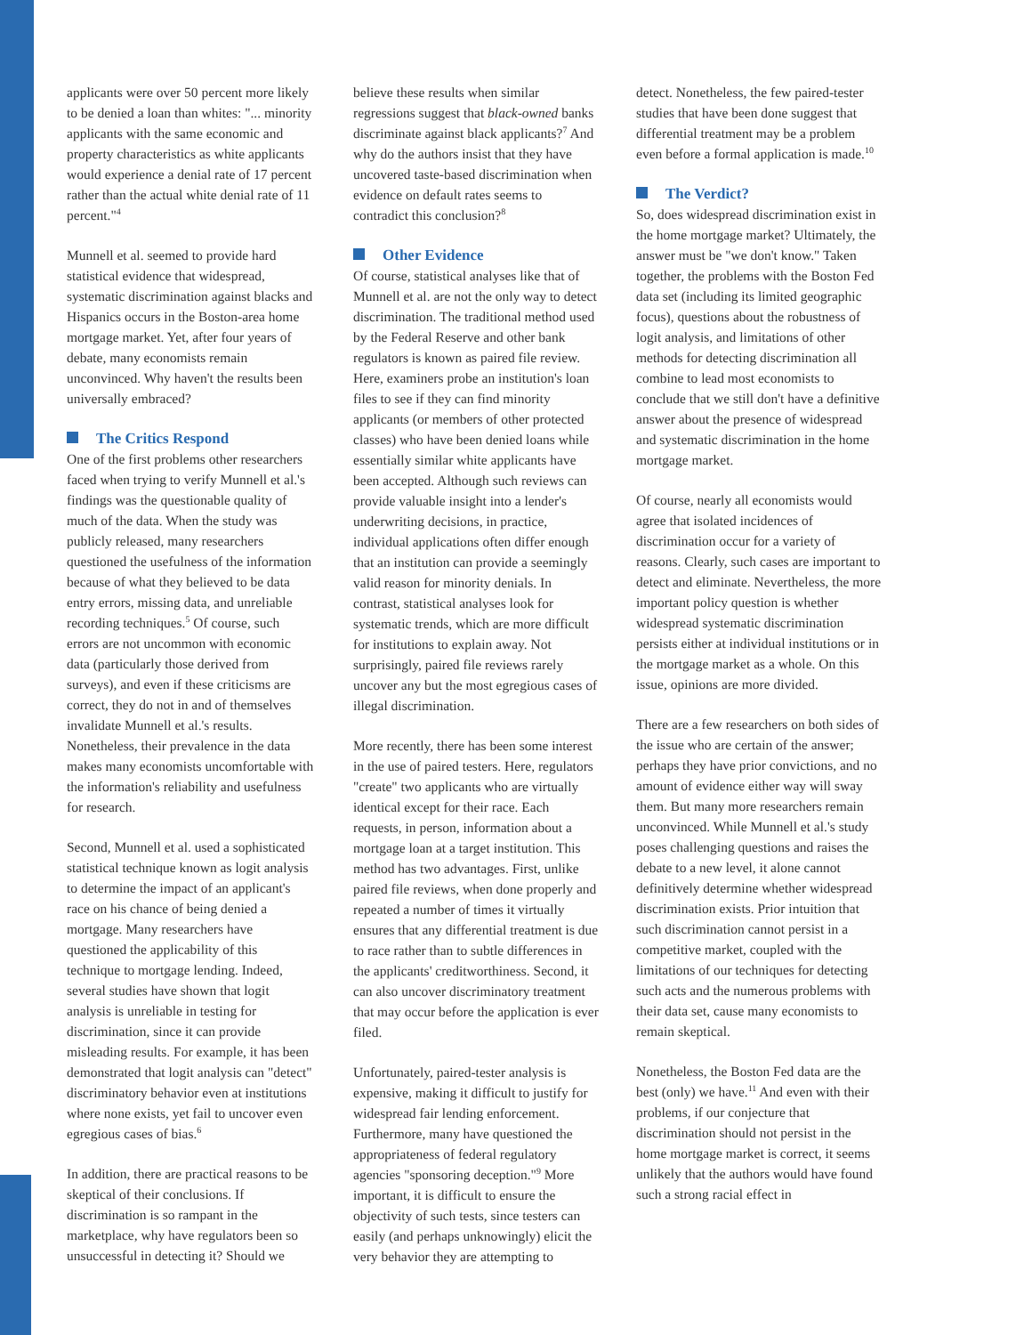applicants were over 50 percent more likely to be denied a loan than whites: "... minority applicants with the same economic and property characteristics as white applicants would experience a denial rate of 17 percent rather than the actual white denial rate of 11 percent."<sup>4</sup>
Munnell et al. seemed to provide hard statistical evidence that widespread, systematic discrimination against blacks and Hispanics occurs in the Boston-area home mortgage market. Yet, after four years of debate, many economists remain unconvinced. Why haven't the results been universally embraced?
The Critics Respond
One of the first problems other researchers faced when trying to verify Munnell et al.'s findings was the questionable quality of much of the data. When the study was publicly released, many researchers questioned the usefulness of the information because of what they believed to be data entry errors, missing data, and unreliable recording techniques.<sup>5</sup> Of course, such errors are not uncommon with economic data (particularly those derived from surveys), and even if these criticisms are correct, they do not in and of themselves invalidate Munnell et al.'s results. Nonetheless, their prevalence in the data makes many economists uncomfortable with the information's reliability and usefulness for research.
Second, Munnell et al. used a sophisticated statistical technique known as logit analysis to determine the impact of an applicant's race on his chance of being denied a mortgage. Many researchers have questioned the applicability of this technique to mortgage lending. Indeed, several studies have shown that logit analysis is unreliable in testing for discrimination, since it can provide misleading results. For example, it has been demonstrated that logit analysis can "detect" discriminatory behavior even at institutions where none exists, yet fail to uncover even egregious cases of bias.<sup>6</sup>
In addition, there are practical reasons to be skeptical of their conclusions. If discrimination is so rampant in the marketplace, why have regulators been so unsuccessful in detecting it? Should we
believe these results when similar regressions suggest that black-owned banks discriminate against black applicants?<sup>7</sup> And why do the authors insist that they have uncovered taste-based discrimination when evidence on default rates seems to contradict this conclusion?<sup>8</sup>
Other Evidence
Of course, statistical analyses like that of Munnell et al. are not the only way to detect discrimination. The traditional method used by the Federal Reserve and other bank regulators is known as paired file review. Here, examiners probe an institution's loan files to see if they can find minority applicants (or members of other protected classes) who have been denied loans while essentially similar white applicants have been accepted. Although such reviews can provide valuable insight into a lender's underwriting decisions, in practice, individual applications often differ enough that an institution can provide a seemingly valid reason for minority denials. In contrast, statistical analyses look for systematic trends, which are more difficult for institutions to explain away. Not surprisingly, paired file reviews rarely uncover any but the most egregious cases of illegal discrimination.
More recently, there has been some interest in the use of paired testers. Here, regulators "create" two applicants who are virtually identical except for their race. Each requests, in person, information about a mortgage loan at a target institution. This method has two advantages. First, unlike paired file reviews, when done properly and repeated a number of times it virtually ensures that any differential treatment is due to race rather than to subtle differences in the applicants' creditworthiness. Second, it can also uncover discriminatory treatment that may occur before the application is ever filed.
Unfortunately, paired-tester analysis is expensive, making it difficult to justify for widespread fair lending enforcement. Furthermore, many have questioned the appropriateness of federal regulatory agencies "sponsoring deception."<sup>9</sup> More important, it is difficult to ensure the objectivity of such tests, since testers can easily (and perhaps unknowingly) elicit the very behavior they are attempting to
detect. Nonetheless, the few paired-tester studies that have been done suggest that differential treatment may be a problem even before a formal application is made.<sup>10</sup>
The Verdict?
So, does widespread discrimination exist in the home mortgage market? Ultimately, the answer must be "we don't know." Taken together, the problems with the Boston Fed data set (including its limited geographic focus), questions about the robustness of logit analysis, and limitations of other methods for detecting discrimination all combine to lead most economists to conclude that we still don't have a definitive answer about the presence of widespread and systematic discrimination in the home mortgage market.
Of course, nearly all economists would agree that isolated incidences of discrimination occur for a variety of reasons. Clearly, such cases are important to detect and eliminate. Nevertheless, the more important policy question is whether widespread systematic discrimination persists either at individual institutions or in the mortgage market as a whole. On this issue, opinions are more divided.
There are a few researchers on both sides of the issue who are certain of the answer; perhaps they have prior convictions, and no amount of evidence either way will sway them. But many more researchers remain unconvinced. While Munnell et al.'s study poses challenging questions and raises the debate to a new level, it alone cannot definitively determine whether widespread discrimination exists. Prior intuition that such discrimination cannot persist in a competitive market, coupled with the limitations of our techniques for detecting such acts and the numerous problems with their data set, cause many economists to remain skeptical.
Nonetheless, the Boston Fed data are the best (only) we have.<sup>11</sup> And even with their problems, if our conjecture that discrimination should not persist in the home mortgage market is correct, it seems unlikely that the authors would have found such a strong racial effect in